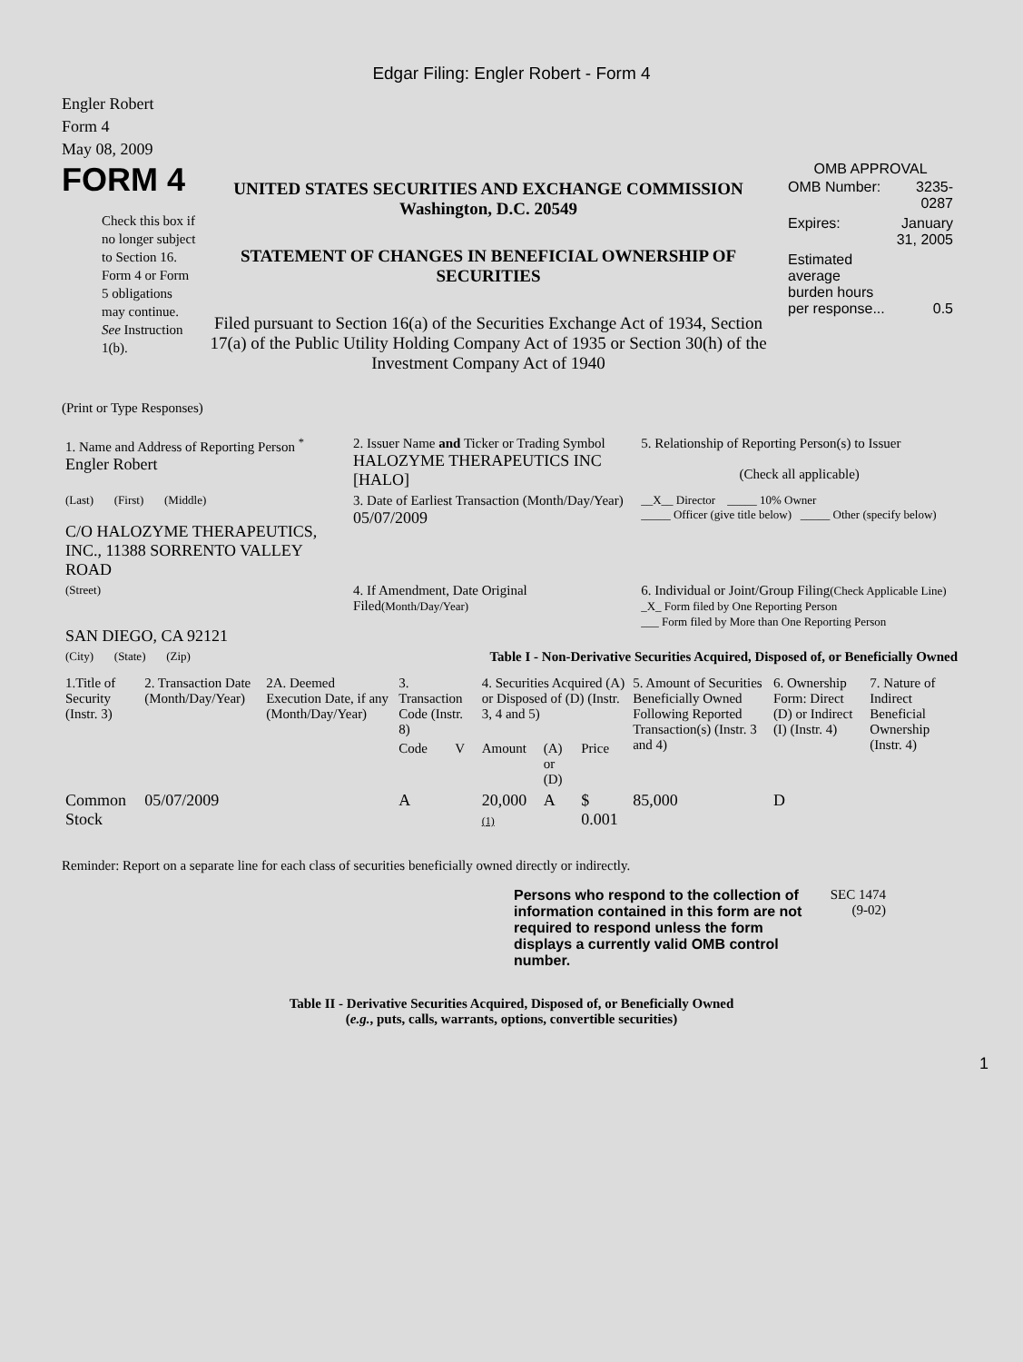Edgar Filing: Engler Robert - Form 4
Engler Robert
Form 4
May 08, 2009
FORM 4
Check this box if no longer subject to Section 16. Form 4 or Form 5 obligations may continue. See Instruction 1(b).
UNITED STATES SECURITIES AND EXCHANGE COMMISSION
Washington, D.C. 20549
STATEMENT OF CHANGES IN BENEFICIAL OWNERSHIP OF SECURITIES
Filed pursuant to Section 16(a) of the Securities Exchange Act of 1934, Section 17(a) of the Public Utility Holding Company Act of 1935 or Section 30(h) of the Investment Company Act of 1940
OMB APPROVAL
| OMB Number: | 3235-0287 |
| Expires: | January 31, 2005 |
| Estimated average burden hours per response... | 0.5 |
(Print or Type Responses)
| 1. Name and Address of Reporting Person <sup>*</sup> Engler Robert | 2. Issuer Name and Ticker or Trading Symbol HALOZYME THERAPEUTICS INC [HALO] | 5. Relationship of Reporting Person(s) to Issuer (Check all applicable) |
| (Last) (First) (Middle) C/O HALOZYME THERAPEUTICS, INC., 11388 SORRENTO VALLEY ROAD | 3. Date of Earliest Transaction (Month/Day/Year) 05/07/2009 | __X__ Director _____ 10% Owner _____ Officer (give title below) _____ Other (specify below) |
| (Street) SAN DIEGO, CA 92121 | 4. If Amendment, Date Original Filed (Month/Day/Year) | 6. Individual or Joint/Group Filing (Check Applicable Line) _X_ Form filed by One Reporting Person ___ Form filed by More than One Reporting Person |
| (City) (State) (Zip) | Table I - Non-Derivative Securities Acquired, Disposed of, or Beneficially Owned | |
| 1.Title of Security (Instr. 3) | 2. Transaction Date (Month/Day/Year) | 2A. Deemed Execution Date, if any (Month/Day/Year) | 3. Transaction Code (Instr. 8) | | 4. Securities Acquired (A) or Disposed of (D) (Instr. 3, 4 and 5) | | | 5. Amount of Securities Beneficially Owned Following Reported Transaction(s) (Instr. 3 and 4) | 6. Ownership Form: Direct (D) or Indirect (I) (Instr. 4) | 7. Nature of Indirect Beneficial Ownership (Instr. 4) |
| --- | --- | --- | --- | --- | --- | --- | --- | --- | --- | --- |
| | | | Code | V | Amount | (A) or (D) | Price | | | |
| Common Stock | 05/07/2009 | | A | | 20,000 (1) | A | $ 0.001 | 85,000 | D | |
Reminder: Report on a separate line for each class of securities beneficially owned directly or indirectly.
Persons who respond to the collection of information contained in this form are not required to respond unless the form displays a currently valid OMB control number.
SEC 1474 (9-02)
Table II - Derivative Securities Acquired, Disposed of, or Beneficially Owned
(e.g., puts, calls, warrants, options, convertible securities)
1